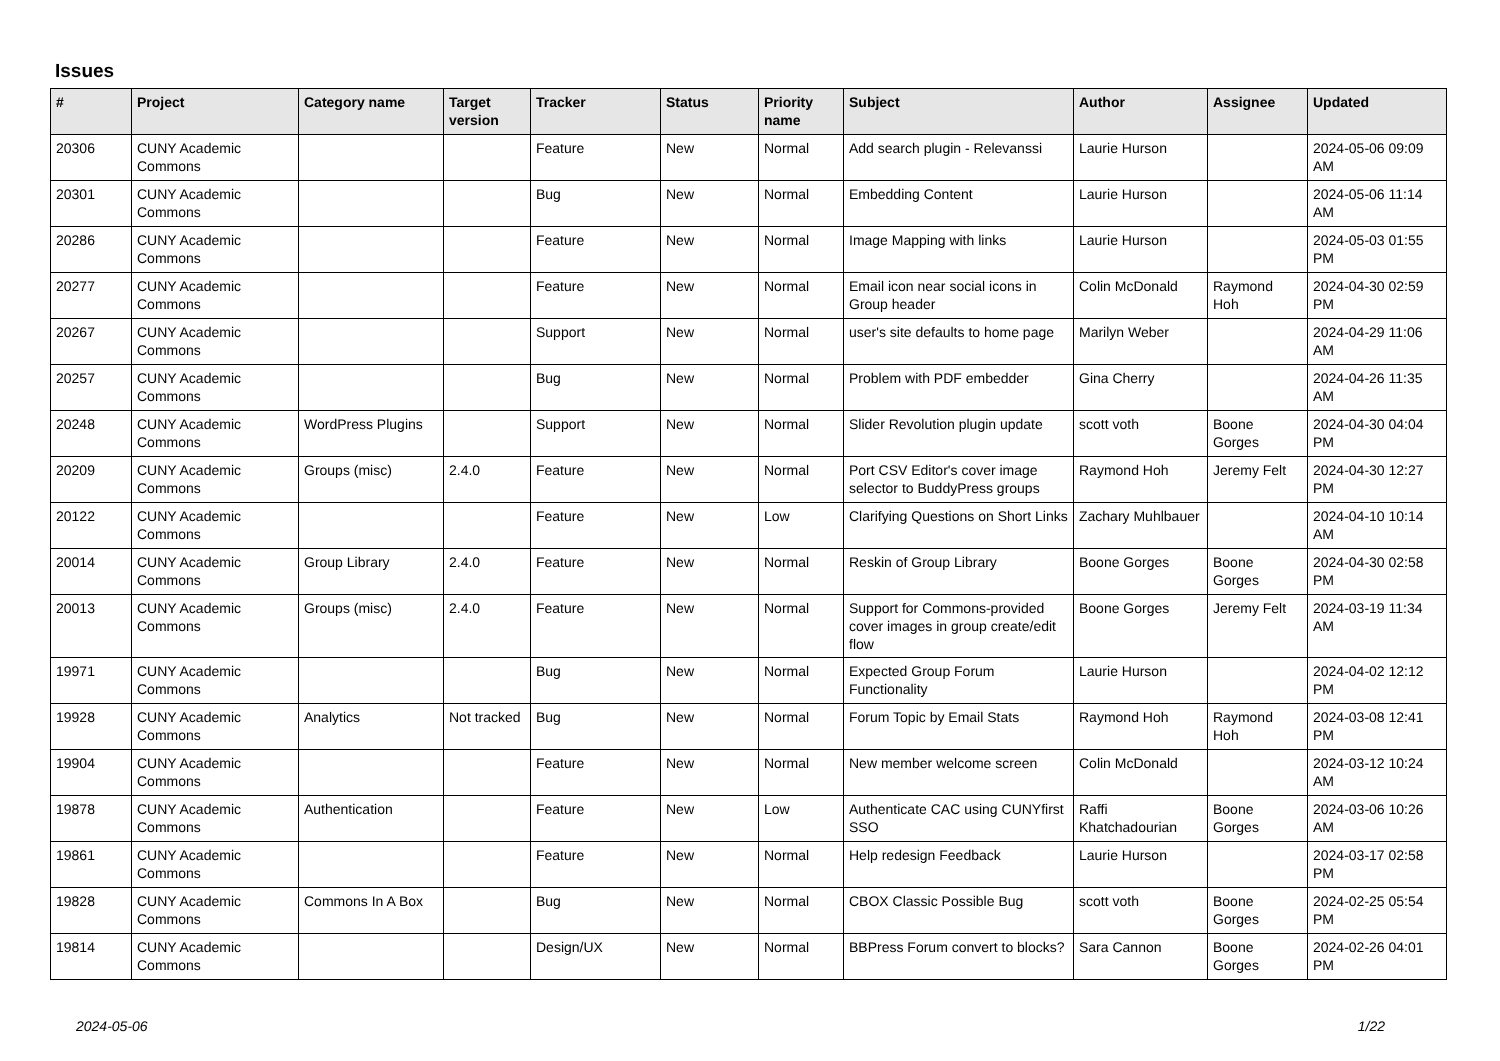Issues
| # | Project | Category name | Target version | Tracker | Status | Priority name | Subject | Author | Assignee | Updated |
| --- | --- | --- | --- | --- | --- | --- | --- | --- | --- | --- |
| 20306 | CUNY Academic Commons | | | Feature | New | Normal | Add search plugin - Relevanssi | Laurie Hurson | | 2024-05-06 09:09 AM |
| 20301 | CUNY Academic Commons | | | Bug | New | Normal | Embedding Content | Laurie Hurson | | 2024-05-06 11:14 AM |
| 20286 | CUNY Academic Commons | | | Feature | New | Normal | Image Mapping with links | Laurie Hurson | | 2024-05-03 01:55 PM |
| 20277 | CUNY Academic Commons | | | Feature | New | Normal | Email icon near social icons in Group header | Colin McDonald | Raymond Hoh | 2024-04-30 02:59 PM |
| 20267 | CUNY Academic Commons | | | Support | New | Normal | user's site defaults to home page | Marilyn Weber | | 2024-04-29 11:06 AM |
| 20257 | CUNY Academic Commons | | | Bug | New | Normal | Problem with PDF embedder | Gina Cherry | | 2024-04-26 11:35 AM |
| 20248 | CUNY Academic Commons | WordPress Plugins | | Support | New | Normal | Slider Revolution plugin update | scott voth | Boone Gorges | 2024-04-30 04:04 PM |
| 20209 | CUNY Academic Commons | Groups (misc) | 2.4.0 | Feature | New | Normal | Port CSV Editor's cover image selector to BuddyPress groups | Raymond Hoh | Jeremy Felt | 2024-04-30 12:27 PM |
| 20122 | CUNY Academic Commons | | | Feature | New | Low | Clarifying Questions on Short Links | Zachary Muhlbauer | | 2024-04-10 10:14 AM |
| 20014 | CUNY Academic Commons | Group Library | 2.4.0 | Feature | New | Normal | Reskin of Group Library | Boone Gorges | Boone Gorges | 2024-04-30 02:58 PM |
| 20013 | CUNY Academic Commons | Groups (misc) | 2.4.0 | Feature | New | Normal | Support for Commons-provided cover images in group create/edit flow | Boone Gorges | Jeremy Felt | 2024-03-19 11:34 AM |
| 19971 | CUNY Academic Commons | | | Bug | New | Normal | Expected Group Forum Functionality | Laurie Hurson | | 2024-04-02 12:12 PM |
| 19928 | CUNY Academic Commons | Analytics | Not tracked | Bug | New | Normal | Forum Topic by Email Stats | Raymond Hoh | Raymond Hoh | 2024-03-08 12:41 PM |
| 19904 | CUNY Academic Commons | | | Feature | New | Normal | New member welcome screen | Colin McDonald | | 2024-03-12 10:24 AM |
| 19878 | CUNY Academic Commons | Authentication | | Feature | New | Low | Authenticate CAC using CUNYfirst SSO | Raffi Khatchadourian | Boone Gorges | 2024-03-06 10:26 AM |
| 19861 | CUNY Academic Commons | | | Feature | New | Normal | Help redesign Feedback | Laurie Hurson | | 2024-03-17 02:58 PM |
| 19828 | CUNY Academic Commons | Commons In A Box | | Bug | New | Normal | CBOX Classic Possible Bug | scott voth | Boone Gorges | 2024-02-25 05:54 PM |
| 19814 | CUNY Academic Commons | | | Design/UX | New | Normal | BBPress Forum convert to blocks? | Sara Cannon | Boone Gorges | 2024-02-26 04:01 PM |
2024-05-06 1/22